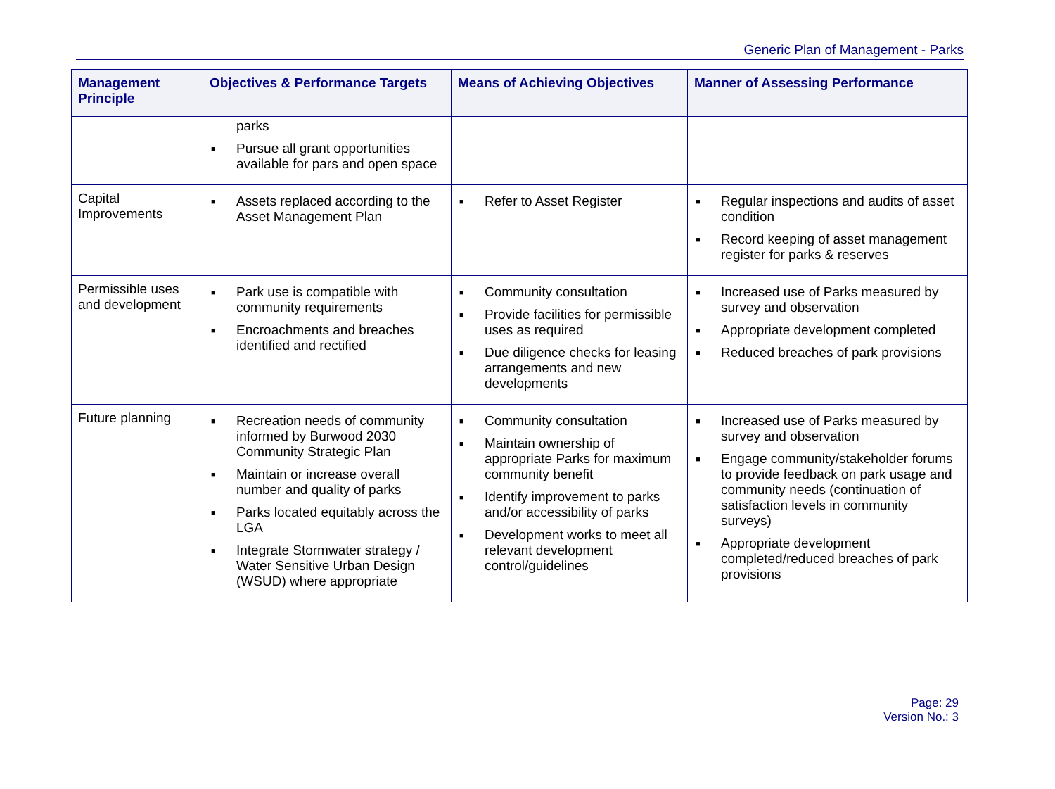Generic Plan of Management - Parks
| Management Principle | Objectives & Performance Targets | Means of Achieving Objectives | Manner of Assessing Performance |
| --- | --- | --- | --- |
| | parks ■ Pursue all grant opportunities available for pars and open space | | |
| Capital Improvements | ■ Assets replaced according to the Asset Management Plan | ■ Refer to Asset Register | ■ Regular inspections and audits of asset condition ■ Record keeping of asset management register for parks & reserves |
| Permissible uses and development | ■ Park use is compatible with community requirements ■ Encroachments and breaches identified and rectified | ■ Community consultation ■ Provide facilities for permissible uses as required ■ Due diligence checks for leasing arrangements and new developments | ■ Increased use of Parks measured by survey and observation ■ Appropriate development completed ■ Reduced breaches of park provisions |
| Future planning | ■ Recreation needs of community informed by Burwood 2030 Community Strategic Plan ■ Maintain or increase overall number and quality of parks ■ Parks located equitably across the LGA ■ Integrate Stormwater strategy / Water Sensitive Urban Design (WSUD) where appropriate | ■ Community consultation ■ Maintain ownership of appropriate Parks for maximum community benefit ■ Identify improvement to parks and/or accessibility of parks ■ Development works to meet all relevant development control/guidelines | ■ Increased use of Parks measured by survey and observation ■ Engage community/stakeholder forums to provide feedback on park usage and community needs (continuation of satisfaction levels in community surveys) ■ Appropriate development completed/reduced breaches of park provisions |
Page: 29
Version No.: 3